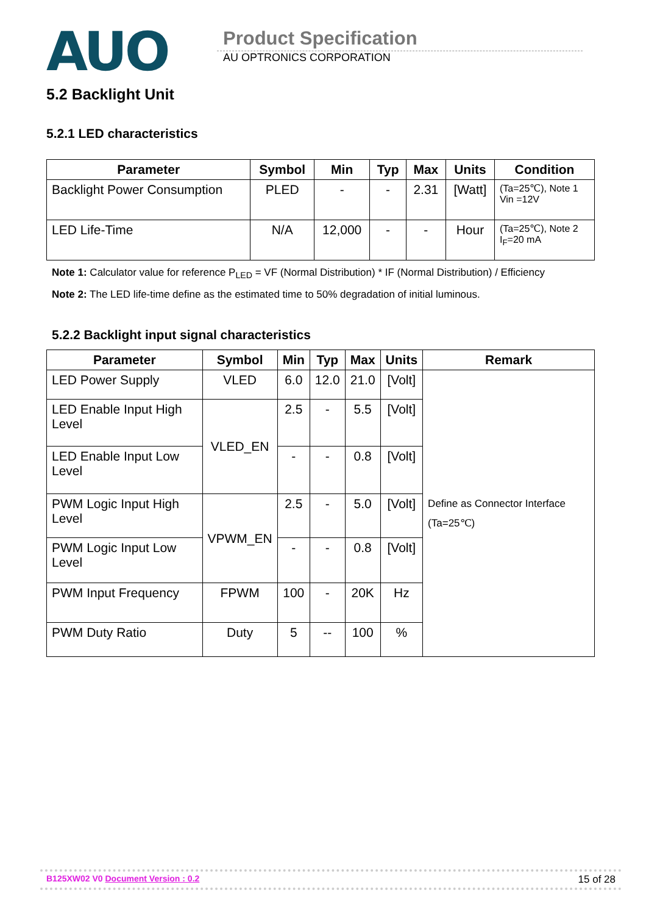AUO
Product Specification
AU OPTRONICS CORPORATION
5.2 Backlight Unit
5.2.1 LED characteristics
| Parameter | Symbol | Min | Typ | Max | Units | Condition |
| --- | --- | --- | --- | --- | --- | --- |
| Backlight Power Consumption | PLED | - | - | 2.31 | [Watt] | (Ta=25℃), Note 1 Vin =12V |
| LED Life-Time | N/A | 12,000 | - | - | Hour | (Ta=25℃), Note 2 I<sub>F</sub>=20 mA |
Note 1: Calculator value for reference P<sub>LED</sub> = VF (Normal Distribution) * IF (Normal Distribution) / Efficiency
Note 2: The LED life-time define as the estimated time to 50% degradation of initial luminous.
5.2.2 Backlight input signal characteristics
| Parameter | Symbol | Min | Typ | Max | Units | Remark |
| --- | --- | --- | --- | --- | --- | --- |
| LED Power Supply | VLED | 6.0 | 12.0 | 21.0 | [Volt] | Define as Connector Interface (Ta=25℃) |
| LED Enable Input High Level | VLED_EN | 2.5 | - | 5.5 | [Volt] | |
| LED Enable Input Low Level | | - | - | 0.8 | [Volt] | |
| PWM Logic Input High Level | VPWM_EN | 2.5 | - | 5.0 | [Volt] | |
| PWM Logic Input Low Level | | - | - | 0.8 | [Volt] | |
| PWM Input Frequency | FPWM | 100 | - | 20K | Hz | |
| PWM Duty Ratio | Duty | 5 | -- | 100 | % | |
B125XW02 V0 Document Version : 0.2 15 of 28